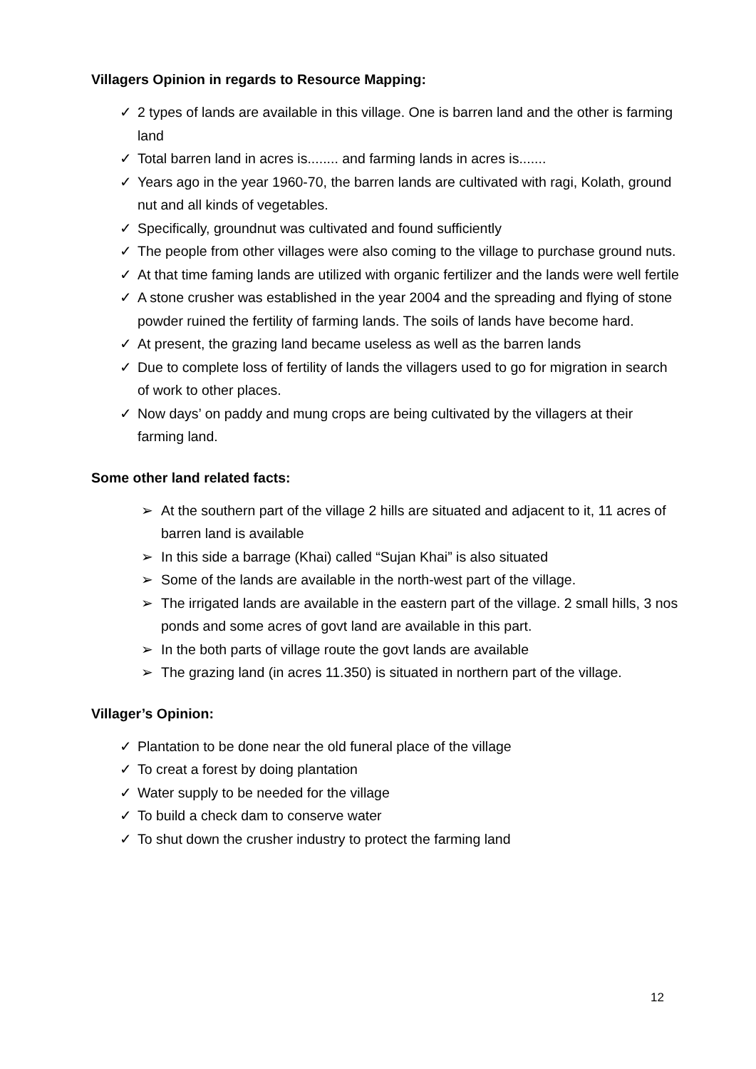Villagers Opinion in regards to Resource Mapping:
✓ 2 types of lands are available in this village. One is barren land and the other is farming land
✓ Total barren land in acres is........ and farming lands in acres is.......
✓ Years ago in the year 1960-70, the barren lands are cultivated with ragi, Kolath, ground nut and all kinds of vegetables.
✓ Specifically, groundnut was cultivated and found sufficiently
✓ The people from other villages were also coming to the village to purchase ground nuts.
✓ At that time faming lands are utilized with organic fertilizer and the lands were well fertile
✓ A stone crusher was established in the year 2004 and the spreading and flying of stone powder ruined the fertility of farming lands. The soils of lands have become hard.
✓ At present, the grazing land became useless as well as the barren lands
✓ Due to complete loss of fertility of lands the villagers used to go for migration in search of work to other places.
✓ Now days’ on paddy and mung crops are being cultivated by the villagers at their farming land.
Some other land related facts:
➢ At the southern part of the village 2 hills are situated and adjacent to it, 11 acres of barren land is available
➢ In this side a barrage (Khai) called “Sujan Khai” is also situated
➢ Some of the lands are available in the north-west part of the village.
➢ The irrigated lands are available in the eastern part of the village. 2 small hills, 3 nos ponds and some acres of govt land are available in this part.
➢ In the both parts of village route the govt lands are available
➢ The grazing land (in acres 11.350) is situated in northern part of the village.
Villager’s Opinion:
✓ Plantation to be done near the old funeral place of the village
✓ To creat a forest by doing plantation
✓ Water supply to be needed for the village
✓ To build a check dam to conserve water
✓ To shut down the crusher industry to protect the farming land
12